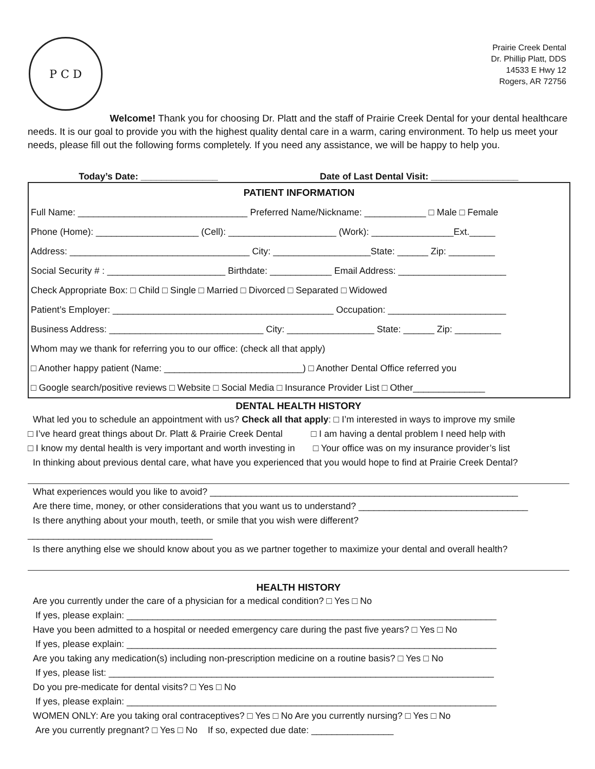P C D
Prairie Creek Dental
Dr. Phillip Platt, DDS
14533 E Hwy 12
Rogers, AR 72756
Welcome! Thank you for choosing Dr. Platt and the staff of Prairie Creek Dental for your dental healthcare needs. It is our goal to provide you with the highest quality dental care in a warm, caring environment. To help us meet your needs, please fill out the following forms completely. If you need any assistance, we will be happy to help you.
Today’s Date: _______________ Date of Last Dental Visit: _________________
| PATIENT INFORMATION |
| Full Name: _________________________________ Preferred Name/Nickname: ____________ □ Male □ Female |
| Phone (Home): ____________________ (Cell): _____________________ (Work): ________________Ext._____ |
| Address: ___________________________________ City: ___________________State: ______ Zip: _________ |
| Social Security # : _______________________ Birthdate: ____________ Email Address: _____________________ |
| Check Appropriate Box: □ Child □ Single □ Married □ Divorced □ Separated □ Widowed |
| Patient’s Employer: ___________________________________________ Occupation: _______________________ |
| Business Address: ______________________________ City: _________________ State: ______ Zip: _________ |
| Whom may we thank for referring you to our office: (check all that apply) |
| □ Another happy patient (Name: ___________________________) □ Another Dental Office referred you |
| □ Google search/positive reviews □ Website □ Social Media □ Insurance Provider List □ Other______________ |
DENTAL HEALTH HISTORY
What led you to schedule an appointment with us? Check all that apply: □ I’m interested in ways to improve my smile
□ I’ve heard great things about Dr. Platt & Prairie Creek Dental □ I am having a dental problem I need help with
□ I know my dental health is very important and worth investing in □ Your office was on my insurance provider’s list
In thinking about previous dental care, what have you experienced that you would hope to find at Prairie Creek Dental?
What experiences would you like to avoid? ____________________________________________________________
Are there time, money, or other considerations that you want us to understand? _________________________________
Is there anything about your mouth, teeth, or smile that you wish were different?
____________________________________
Is there anything else we should know about you as we partner together to maximize your dental and overall health?
HEALTH HISTORY
Are you currently under the care of a physician for a medical condition? □ Yes □ No
If yes, please explain: ________________________________________________________________________
Have you been admitted to a hospital or needed emergency care during the past five years? □ Yes □ No
If yes, please explain: ________________________________________________________________________
Are you taking any medication(s) including non-prescription medicine on a routine basis? □ Yes □ No
If yes, please list: ___________________________________________________________________________
Do you pre-medicate for dental visits? □ Yes □ No
If yes, please explain: ________________________________________________________________________
WOMEN ONLY: Are you taking oral contraceptives? □ Yes □ No Are you currently nursing? □ Yes □ No
Are you currently pregnant? □ Yes □ No If so, expected due date: ________________